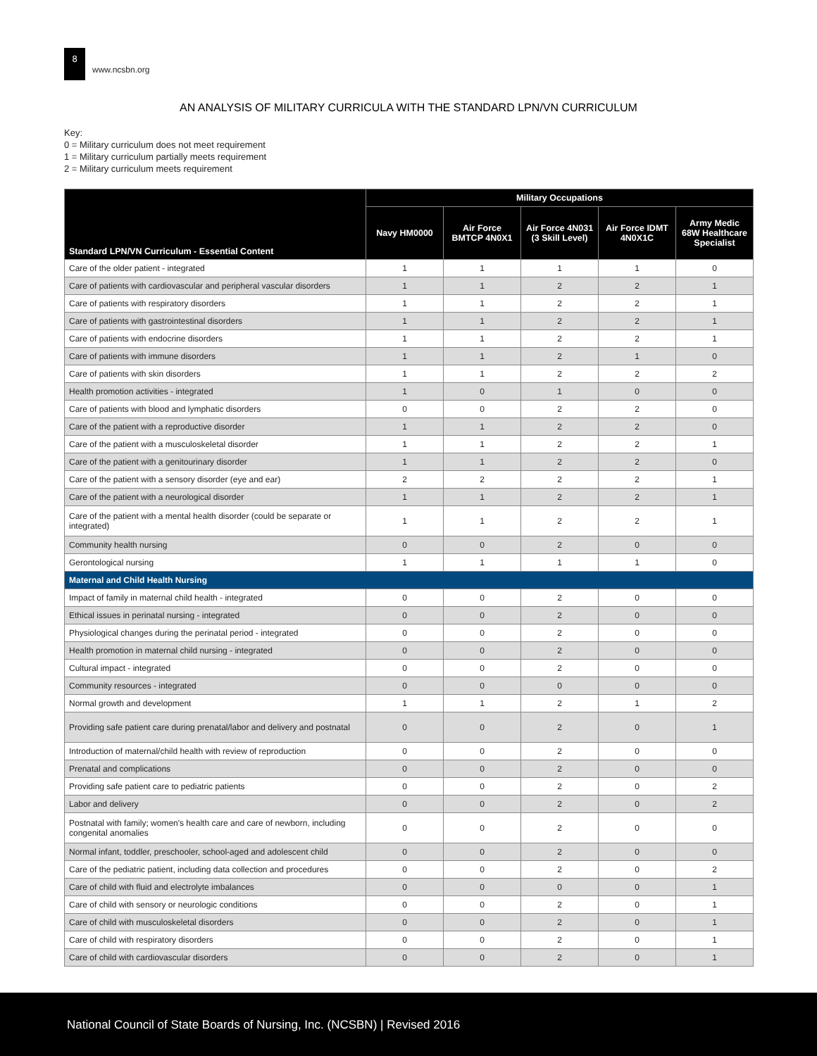8
www.ncsbn.org
AN ANALYSIS OF MILITARY CURRICULA WITH THE STANDARD LPN/VN CURRICULUM
Key:
0 = Military curriculum does not meet requirement
1 = Military curriculum partially meets requirement
2 = Military curriculum meets requirement
| Standard LPN/VN Curriculum - Essential Content | Military Occupations | | | | |
| --- | --- | --- | --- | --- | --- |
| | Navy HM0000 | Air Force BMTCP 4N0X1 | Air Force 4N031 (3 Skill Level) | Air Force IDMT 4N0X1C | Army Medic 68W Healthcare Specialist |
| Care of the older patient - integrated | 1 | 1 | 1 | 1 | 0 |
| Care of patients with cardiovascular and peripheral vascular disorders | 1 | 1 | 2 | 2 | 1 |
| Care of patients with respiratory disorders | 1 | 1 | 2 | 2 | 1 |
| Care of patients with gastrointestinal disorders | 1 | 1 | 2 | 2 | 1 |
| Care of patients with endocrine disorders | 1 | 1 | 2 | 2 | 1 |
| Care of patients with immune disorders | 1 | 1 | 2 | 1 | 0 |
| Care of patients with skin disorders | 1 | 1 | 2 | 2 | 2 |
| Health promotion activities - integrated | 1 | 0 | 1 | 0 | 0 |
| Care of patients with blood and lymphatic disorders | 0 | 0 | 2 | 2 | 0 |
| Care of the patient with a reproductive disorder | 1 | 1 | 2 | 2 | 0 |
| Care of the patient with a musculoskeletal disorder | 1 | 1 | 2 | 2 | 1 |
| Care of the patient with a genitourinary disorder | 1 | 1 | 2 | 2 | 0 |
| Care of the patient with a sensory disorder (eye and ear) | 2 | 2 | 2 | 2 | 1 |
| Care of the patient with a neurological disorder | 1 | 1 | 2 | 2 | 1 |
| Care of the patient with a mental health disorder (could be separate or integrated) | 1 | 1 | 2 | 2 | 1 |
| Community health nursing | 0 | 0 | 2 | 0 | 0 |
| Gerontological nursing | 1 | 1 | 1 | 1 | 0 |
| Maternal and Child Health Nursing | | | | | |
| Impact of family in maternal child health - integrated | 0 | 0 | 2 | 0 | 0 |
| Ethical issues in perinatal nursing - integrated | 0 | 0 | 2 | 0 | 0 |
| Physiological changes during the perinatal period - integrated | 0 | 0 | 2 | 0 | 0 |
| Health promotion in maternal child nursing - integrated | 0 | 0 | 2 | 0 | 0 |
| Cultural impact - integrated | 0 | 0 | 2 | 0 | 0 |
| Community resources - integrated | 0 | 0 | 0 | 0 | 0 |
| Normal growth and development | 1 | 1 | 2 | 1 | 2 |
| Providing safe patient care during prenatal/labor and delivery and postnatal | 0 | 0 | 2 | 0 | 1 |
| Introduction of maternal/child health with review of reproduction | 0 | 0 | 2 | 0 | 0 |
| Prenatal and complications | 0 | 0 | 2 | 0 | 0 |
| Providing safe patient care to pediatric patients | 0 | 0 | 2 | 0 | 2 |
| Labor and delivery | 0 | 0 | 2 | 0 | 2 |
| Postnatal with family; women's health care and care of newborn, including congenital anomalies | 0 | 0 | 2 | 0 | 0 |
| Normal infant, toddler, preschooler, school-aged and adolescent child | 0 | 0 | 2 | 0 | 0 |
| Care of the pediatric patient, including data collection and procedures | 0 | 0 | 2 | 0 | 2 |
| Care of child with fluid and electrolyte imbalances | 0 | 0 | 0 | 0 | 1 |
| Care of child with sensory or neurologic conditions | 0 | 0 | 2 | 0 | 1 |
| Care of child with musculoskeletal disorders | 0 | 0 | 2 | 0 | 1 |
| Care of child with respiratory disorders | 0 | 0 | 2 | 0 | 1 |
| Care of child with cardiovascular disorders | 0 | 0 | 2 | 0 | 1 |
National Council of State Boards of Nursing, Inc. (NCSBN) | Revised 2016